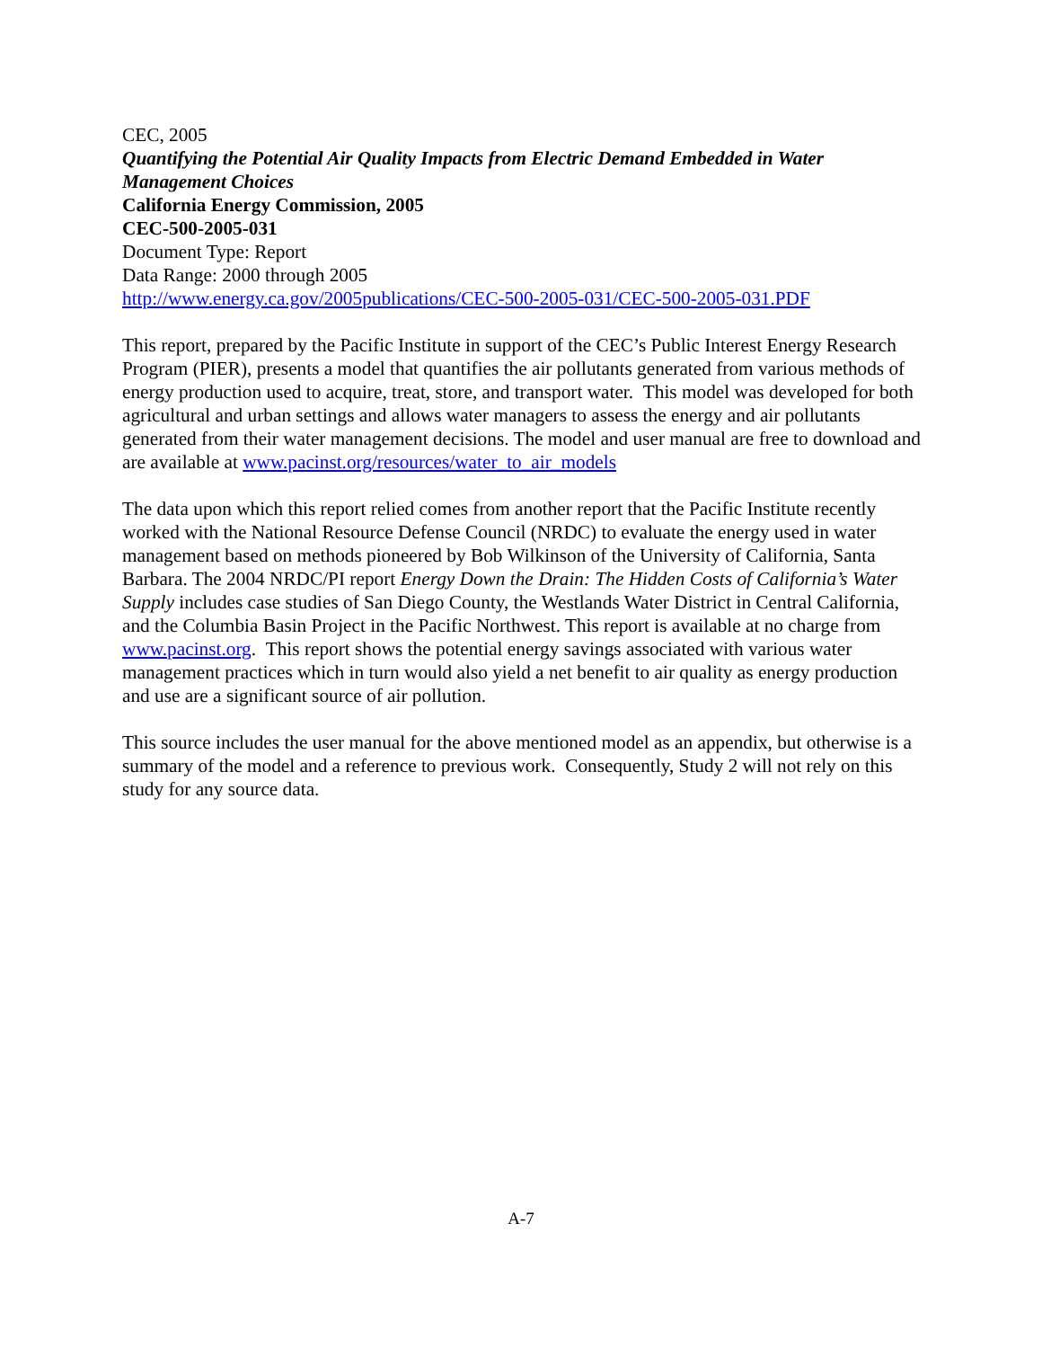CEC, 2005
Quantifying the Potential Air Quality Impacts from Electric Demand Embedded in Water Management Choices
California Energy Commission, 2005
CEC-500-2005-031
Document Type: Report
Data Range: 2000 through 2005
http://www.energy.ca.gov/2005publications/CEC-500-2005-031/CEC-500-2005-031.PDF
This report, prepared by the Pacific Institute in support of the CEC’s Public Interest Energy Research Program (PIER), presents a model that quantifies the air pollutants generated from various methods of energy production used to acquire, treat, store, and transport water. This model was developed for both agricultural and urban settings and allows water managers to assess the energy and air pollutants generated from their water management decisions. The model and user manual are free to download and are available at www.pacinst.org/resources/water_to_air_models
The data upon which this report relied comes from another report that the Pacific Institute recently worked with the National Resource Defense Council (NRDC) to evaluate the energy used in water management based on methods pioneered by Bob Wilkinson of the University of California, Santa Barbara. The 2004 NRDC/PI report Energy Down the Drain: The Hidden Costs of California’s Water Supply includes case studies of San Diego County, the Westlands Water District in Central California, and the Columbia Basin Project in the Pacific Northwest. This report is available at no charge from www.pacinst.org. This report shows the potential energy savings associated with various water management practices which in turn would also yield a net benefit to air quality as energy production and use are a significant source of air pollution.
This source includes the user manual for the above mentioned model as an appendix, but otherwise is a summary of the model and a reference to previous work. Consequently, Study 2 will not rely on this study for any source data.
A-7